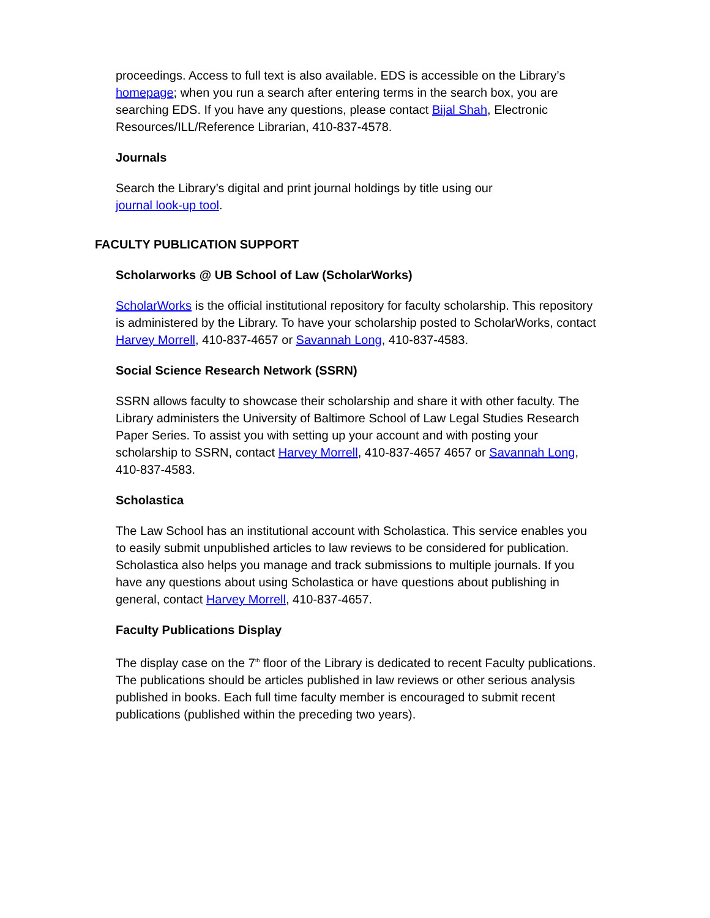proceedings. Access to full text is also available. EDS is accessible on the Library’s homepage; when you run a search after entering terms in the search box, you are searching EDS. If you have any questions, please contact Bijal Shah, Electronic Resources/ILL/Reference Librarian, 410-837-4578.
Journals
Search the Library’s digital and print journal holdings by title using our
journal look-up tool.
FACULTY PUBLICATION SUPPORT
Scholarworks @ UB School of Law (ScholarWorks)
ScholarWorks is the official institutional repository for faculty scholarship. This repository is administered by the Library. To have your scholarship posted to ScholarWorks, contact Harvey Morrell, 410-837-4657 or Savannah Long, 410-837-4583.
Social Science Research Network (SSRN)
SSRN allows faculty to showcase their scholarship and share it with other faculty. The Library administers the University of Baltimore School of Law Legal Studies Research Paper Series. To assist you with setting up your account and with posting your scholarship to SSRN, contact Harvey Morrell, 410-837-4657 4657 or Savannah Long, 410-837-4583.
Scholastica
The Law School has an institutional account with Scholastica. This service enables you to easily submit unpublished articles to law reviews to be considered for publication. Scholastica also helps you manage and track submissions to multiple journals. If you have any questions about using Scholastica or have questions about publishing in general, contact Harvey Morrell, 410-837-4657.
Faculty Publications Display
The display case on the 7<sup>th</sup> floor of the Library is dedicated to recent Faculty publications. The publications should be articles published in law reviews or other serious analysis published in books. Each full time faculty member is encouraged to submit recent publications (published within the preceding two years).